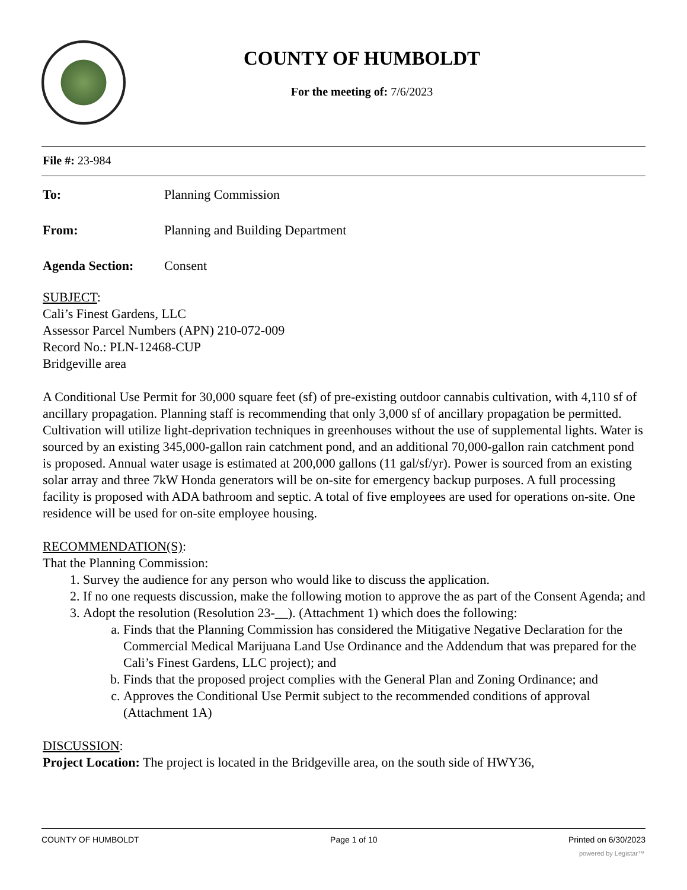COUNTY OF HUMBOLDT
For the meeting of: 7/6/2023
File #: 23-984
To: Planning Commission
From: Planning and Building Department
Agenda Section: Consent
SUBJECT:
Cali’s Finest Gardens, LLC
Assessor Parcel Numbers (APN) 210-072-009
Record No.: PLN-12468-CUP
Bridgeville area
A Conditional Use Permit for 30,000 square feet (sf) of pre-existing outdoor cannabis cultivation, with 4,110 sf of ancillary propagation. Planning staff is recommending that only 3,000 sf of ancillary propagation be permitted. Cultivation will utilize light-deprivation techniques in greenhouses without the use of supplemental lights. Water is sourced by an existing 345,000-gallon rain catchment pond, and an additional 70,000-gallon rain catchment pond is proposed. Annual water usage is estimated at 200,000 gallons (11 gal/sf/yr). Power is sourced from an existing solar array and three 7kW Honda generators will be on-site for emergency backup purposes. A full processing facility is proposed with ADA bathroom and septic. A total of five employees are used for operations on-site. One residence will be used for on-site employee housing.
RECOMMENDATION(S):
That the Planning Commission:
1. Survey the audience for any person who would like to discuss the application.
2. If no one requests discussion, make the following motion to approve the as part of the Consent Agenda; and
3. Adopt the resolution (Resolution 23-__). (Attachment 1) which does the following:
a. Finds that the Planning Commission has considered the Mitigative Negative Declaration for the Commercial Medical Marijuana Land Use Ordinance and the Addendum that was prepared for the Cali’s Finest Gardens, LLC project); and
b. Finds that the proposed project complies with the General Plan and Zoning Ordinance; and
c. Approves the Conditional Use Permit subject to the recommended conditions of approval (Attachment 1A)
DISCUSSION:
Project Location: The project is located in the Bridgeville area, on the south side of HWY36,
COUNTY OF HUMBOLDT Page 1 of 10 Printed on 6/30/2023
powered by Legistar™